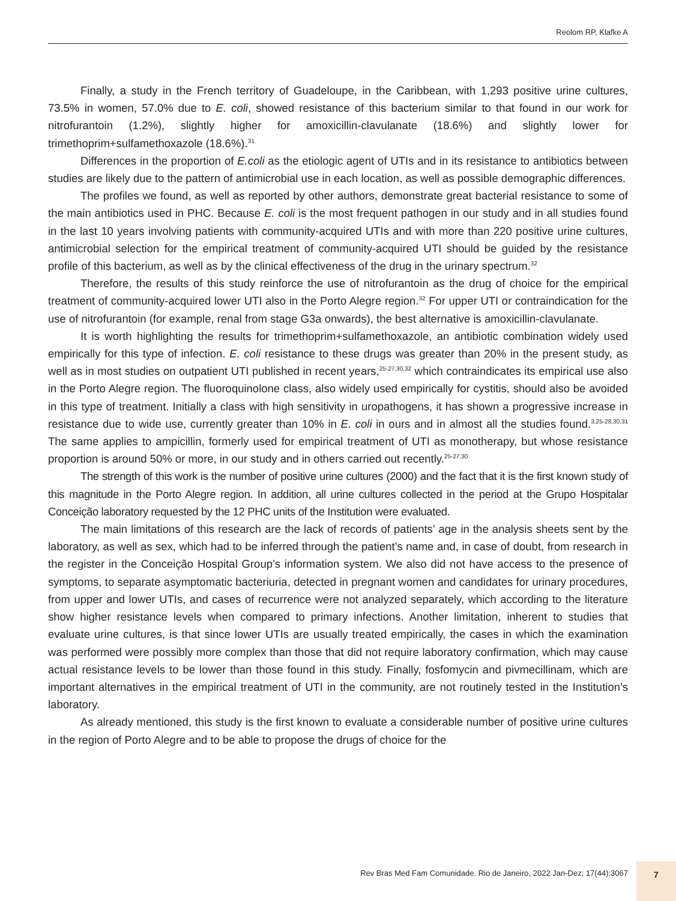Reolom RP, Klafke A
Finally, a study in the French territory of Guadeloupe, in the Caribbean, with 1,293 positive urine cultures, 73.5% in women, 57.0% due to E. coli, showed resistance of this bacterium similar to that found in our work for nitrofurantoin (1.2%), slightly higher for amoxicillin-clavulanate (18.6%) and slightly lower for trimethoprim+sulfamethoxazole (18.6%).<sup>31</sup>
Differences in the proportion of E.coli as the etiologic agent of UTIs and in its resistance to antibiotics between studies are likely due to the pattern of antimicrobial use in each location, as well as possible demographic differences.
The profiles we found, as well as reported by other authors, demonstrate great bacterial resistance to some of the main antibiotics used in PHC. Because E. coli is the most frequent pathogen in our study and in all studies found in the last 10 years involving patients with community-acquired UTIs and with more than 220 positive urine cultures, antimicrobial selection for the empirical treatment of community-acquired UTI should be guided by the resistance profile of this bacterium, as well as by the clinical effectiveness of the drug in the urinary spectrum.<sup>32</sup>
Therefore, the results of this study reinforce the use of nitrofurantoin as the drug of choice for the empirical treatment of community-acquired lower UTI also in the Porto Alegre region.<sup>32</sup> For upper UTI or contraindication for the use of nitrofurantoin (for example, renal from stage G3a onwards), the best alternative is amoxicillin-clavulanate.
It is worth highlighting the results for trimethoprim+sulfamethoxazole, an antibiotic combination widely used empirically for this type of infection. E. coli resistance to these drugs was greater than 20% in the present study, as well as in most studies on outpatient UTI published in recent years,<sup>25-27,30,32</sup> which contraindicates its empirical use also in the Porto Alegre region. The fluoroquinolone class, also widely used empirically for cystitis, should also be avoided in this type of treatment. Initially a class with high sensitivity in uropathogens, it has shown a progressive increase in resistance due to wide use, currently greater than 10% in E. coli in ours and in almost all the studies found.<sup>3,25-28,30,31</sup> The same applies to ampicillin, formerly used for empirical treatment of UTI as monotherapy, but whose resistance proportion is around 50% or more, in our study and in others carried out recently.<sup>25-27,30</sup>
The strength of this work is the number of positive urine cultures (2000) and the fact that it is the first known study of this magnitude in the Porto Alegre region. In addition, all urine cultures collected in the period at the Grupo Hospitalar Conceição laboratory requested by the 12 PHC units of the Institution were evaluated.
The main limitations of this research are the lack of records of patients’ age in the analysis sheets sent by the laboratory, as well as sex, which had to be inferred through the patient’s name and, in case of doubt, from research in the register in the Conceição Hospital Group’s information system. We also did not have access to the presence of symptoms, to separate asymptomatic bacteriuria, detected in pregnant women and candidates for urinary procedures, from upper and lower UTIs, and cases of recurrence were not analyzed separately, which according to the literature show higher resistance levels when compared to primary infections. Another limitation, inherent to studies that evaluate urine cultures, is that since lower UTIs are usually treated empirically, the cases in which the examination was performed were possibly more complex than those that did not require laboratory confirmation, which may cause actual resistance levels to be lower than those found in this study. Finally, fosfomycin and pivmecillinam, which are important alternatives in the empirical treatment of UTI in the community, are not routinely tested in the Institution’s laboratory.
As already mentioned, this study is the first known to evaluate a considerable number of positive urine cultures in the region of Porto Alegre and to be able to propose the drugs of choice for the
Rev Bras Med Fam Comunidade. Rio de Janeiro, 2022 Jan-Dez; 17(44):3067
7